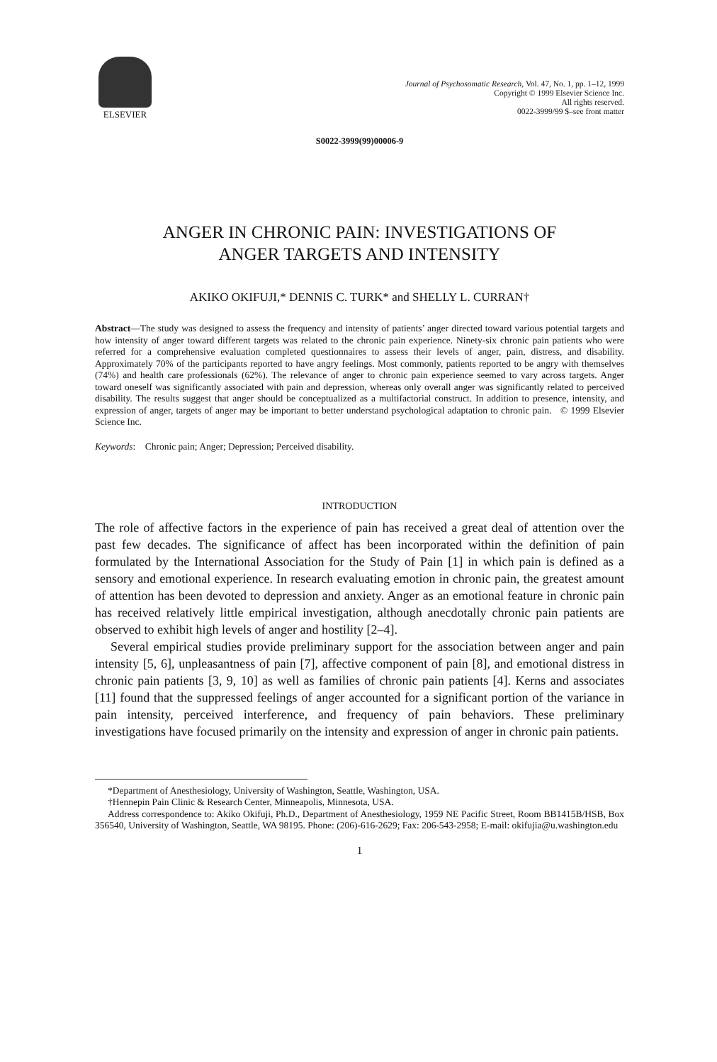ELSEVIER
Journal of Psychosomatic Research, Vol. 47, No. 1, pp. 1–12, 1999
Copyright © 1999 Elsevier Science Inc.
All rights reserved.
0022-3999/99 $–see front matter
S0022-3999(99)00006-9
ANGER IN CHRONIC PAIN: INVESTIGATIONS OF
ANGER TARGETS AND INTENSITY
AKIKO OKIFUJI,* DENNIS C. TURK* and SHELLY L. CURRAN†
Abstract—The study was designed to assess the frequency and intensity of patients’ anger directed toward various potential targets and how intensity of anger toward different targets was related to the chronic pain experience. Ninety-six chronic pain patients who were referred for a comprehensive evaluation completed questionnaires to assess their levels of anger, pain, distress, and disability. Approximately 70% of the participants reported to have angry feelings. Most commonly, patients reported to be angry with themselves (74%) and health care professionals (62%). The relevance of anger to chronic pain experience seemed to vary across targets. Anger toward oneself was significantly associated with pain and depression, whereas only overall anger was significantly related to perceived disability. The results suggest that anger should be conceptualized as a multifactorial construct. In addition to presence, intensity, and expression of anger, targets of anger may be important to better understand psychological adaptation to chronic pain. © 1999 Elsevier Science Inc.
Keywords: Chronic pain; Anger; Depression; Perceived disability.
INTRODUCTION
The role of affective factors in the experience of pain has received a great deal of attention over the past few decades. The significance of affect has been incorporated within the definition of pain formulated by the International Association for the Study of Pain [1] in which pain is defined as a sensory and emotional experience. In research evaluating emotion in chronic pain, the greatest amount of attention has been devoted to depression and anxiety. Anger as an emotional feature in chronic pain has received relatively little empirical investigation, although anecdotally chronic pain patients are observed to exhibit high levels of anger and hostility [2–4].
Several empirical studies provide preliminary support for the association between anger and pain intensity [5, 6], unpleasantness of pain [7], affective component of pain [8], and emotional distress in chronic pain patients [3, 9, 10] as well as families of chronic pain patients [4]. Kerns and associates [11] found that the suppressed feelings of anger accounted for a significant portion of the variance in pain intensity, perceived interference, and frequency of pain behaviors. These preliminary investigations have focused primarily on the intensity and expression of anger in chronic pain patients.
*Department of Anesthesiology, University of Washington, Seattle, Washington, USA.
†Hennepin Pain Clinic & Research Center, Minneapolis, Minnesota, USA.
Address correspondence to: Akiko Okifuji, Ph.D., Department of Anesthesiology, 1959 NE Pacific Street, Room BB1415B/HSB, Box 356540, University of Washington, Seattle, WA 98195. Phone: (206)-616-2629; Fax: 206-543-2958; E-mail: okifujia@u.washington.edu
1